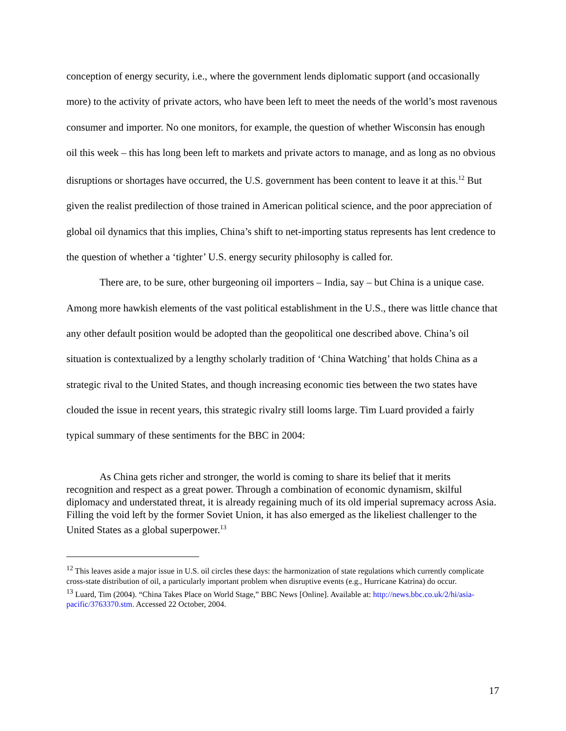conception of energy security, i.e., where the government lends diplomatic support (and occasionally more) to the activity of private actors, who have been left to meet the needs of the world’s most ravenous consumer and importer. No one monitors, for example, the question of whether Wisconsin has enough oil this week – this has long been left to markets and private actors to manage, and as long as no obvious disruptions or shortages have occurred, the U.S. government has been content to leave it at this.<sup>12</sup> But given the realist predilection of those trained in American political science, and the poor appreciation of global oil dynamics that this implies, China’s shift to net-importing status represents has lent credence to the question of whether a ‘tighter’ U.S. energy security philosophy is called for.
There are, to be sure, other burgeoning oil importers – India, say – but China is a unique case. Among more hawkish elements of the vast political establishment in the U.S., there was little chance that any other default position would be adopted than the geopolitical one described above. China’s oil situation is contextualized by a lengthy scholarly tradition of ‘China Watching’ that holds China as a strategic rival to the United States, and though increasing economic ties between the two states have clouded the issue in recent years, this strategic rivalry still looms large. Tim Luard provided a fairly typical summary of these sentiments for the BBC in 2004:
As China gets richer and stronger, the world is coming to share its belief that it merits recognition and respect as a great power. Through a combination of economic dynamism, skilful diplomacy and understated threat, it is already regaining much of its old imperial supremacy across Asia. Filling the void left by the former Soviet Union, it has also emerged as the likeliest challenger to the United States as a global superpower.<sup>13</sup>
<sup>12</sup> This leaves aside a major issue in U.S. oil circles these days: the harmonization of state regulations which currently complicate cross-state distribution of oil, a particularly important problem when disruptive events (e.g., Hurricane Katrina) do occur.
<sup>13</sup> Luard, Tim (2004). “China Takes Place on World Stage,” BBC News [Online]. Available at: http://news.bbc.co.uk/2/hi/asia-pacific/3763370.stm. Accessed 22 October, 2004.
17